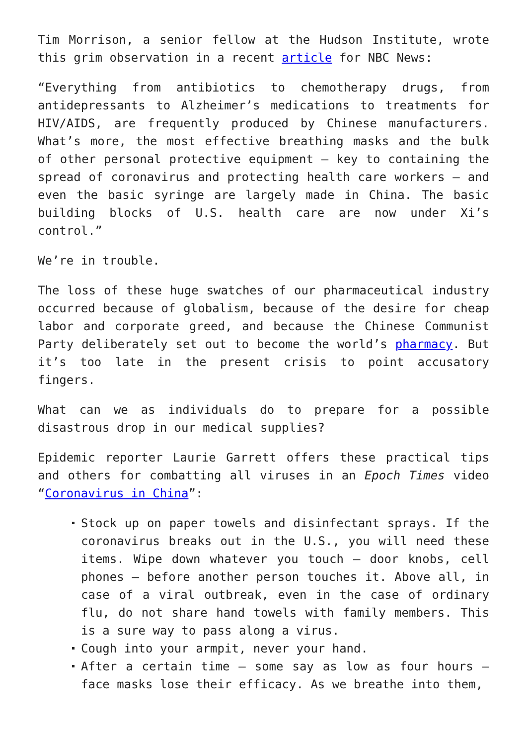Tim Morrison, a senior fellow at the Hudson Institute, wrote this grim observation in a recent article for NBC News:
“Everything from antibiotics to chemotherapy drugs, from antidepressants to Alzheimer’s medications to treatments for HIV/AIDS, are frequently produced by Chinese manufacturers. What’s more, the most effective breathing masks and the bulk of other personal protective equipment — key to containing the spread of coronavirus and protecting health care workers — and even the basic syringe are largely made in China. The basic building blocks of U.S. health care are now under Xi’s control.”
We’re in trouble.
The loss of these huge swatches of our pharmaceutical industry occurred because of globalism, because of the desire for cheap labor and corporate greed, and because the Chinese Communist Party deliberately set out to become the world’s pharmacy. But it’s too late in the present crisis to point accusatory fingers.
What can we as individuals do to prepare for a possible disastrous drop in our medical supplies?
Epidemic reporter Laurie Garrett offers these practical tips and others for combatting all viruses in an Epoch Times video “Coronavirus in China”:
Stock up on paper towels and disinfectant sprays. If the coronavirus breaks out in the U.S., you will need these items. Wipe down whatever you touch — door knobs, cell phones — before another person touches it. Above all, in case of a viral outbreak, even in the case of ordinary flu, do not share hand towels with family members. This is a sure way to pass along a virus.
Cough into your armpit, never your hand.
After a certain time — some say as low as four hours — face masks lose their efficacy. As we breathe into them,